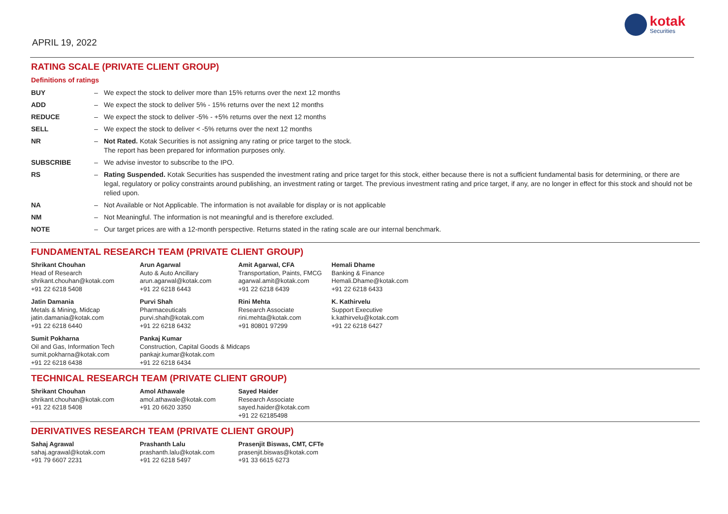APRIL 19, 2022
kotak
Securities
RATING SCALE (PRIVATE CLIENT GROUP)
Definitions of ratings
| BUY | – | We expect the stock to deliver more than 15% returns over the next 12 months |
| ADD | – | We expect the stock to deliver 5% - 15% returns over the next 12 months |
| REDUCE | – | We expect the stock to deliver -5% - +5% returns over the next 12 months |
| SELL | – | We expect the stock to deliver < -5% returns over the next 12 months |
| NR | – | Not Rated. Kotak Securities is not assigning any rating or price target to the stock. The report has been prepared for information purposes only. |
| SUBSCRIBE | – | We advise investor to subscribe to the IPO. |
| RS | – | Rating Suspended. Kotak Securities has suspended the investment rating and price target for this stock, either because there is not a sufficient fundamental basis for determining, or there are legal, regulatory or policy constraints around publishing, an investment rating or target. The previous investment rating and price target, if any, are no longer in effect for this stock and should not be relied upon. |
| NA | – | Not Available or Not Applicable. The information is not available for display or is not applicable |
| NM | – | Not Meaningful. The information is not meaningful and is therefore excluded. |
| NOTE | – | Our target prices are with a 12-month perspective. Returns stated in the rating scale are our internal benchmark. |
FUNDAMENTAL RESEARCH TEAM (PRIVATE CLIENT GROUP)
Shrikant Chouhan
Head of Research
shrikant.chouhan@kotak.com
+91 22 6218 5408
Arun Agarwal
Auto & Auto Ancillary
arun.agarwal@kotak.com
+91 22 6218 6443
Amit Agarwal, CFA
Transportation, Paints, FMCG
agarwal.amit@kotak.com
+91 22 6218 6439
Hemali Dhame
Banking & Finance
Hemali.Dhame@kotak.com
+91 22 6218 6433
Jatin Damania
Metals & Mining, Midcap
jatin.damania@kotak.com
+91 22 6218 6440
Purvi Shah
Pharmaceuticals
purvi.shah@kotak.com
+91 22 6218 6432
Rini Mehta
Research Associate
rini.mehta@kotak.com
+91 80801 97299
K. Kathirvelu
Support Executive
k.kathirvelu@kotak.com
+91 22 6218 6427
Sumit Pokharna
Oil and Gas, Information Tech
sumit.pokharna@kotak.com
+91 22 6218 6438
Pankaj Kumar
Construction, Capital Goods & Midcaps
pankajr.kumar@kotak.com
+91 22 6218 6434
TECHNICAL RESEARCH TEAM (PRIVATE CLIENT GROUP)
Shrikant Chouhan
shrikant.chouhan@kotak.com
+91 22 6218 5408
Amol Athawale
amol.athawale@kotak.com
+91 20 6620 3350
Sayed Haider
Research Associate
sayed.haider@kotak.com
+91 22 62185498
DERIVATIVES RESEARCH TEAM (PRIVATE CLIENT GROUP)
Sahaj Agrawal
sahaj.agrawal@kotak.com
+91 79 6607 2231
Prashanth Lalu
prashanth.lalu@kotak.com
+91 22 6218 5497
Prasenjit Biswas, CMT, CFTe
prasenjit.biswas@kotak.com
+91 33 6615 6273